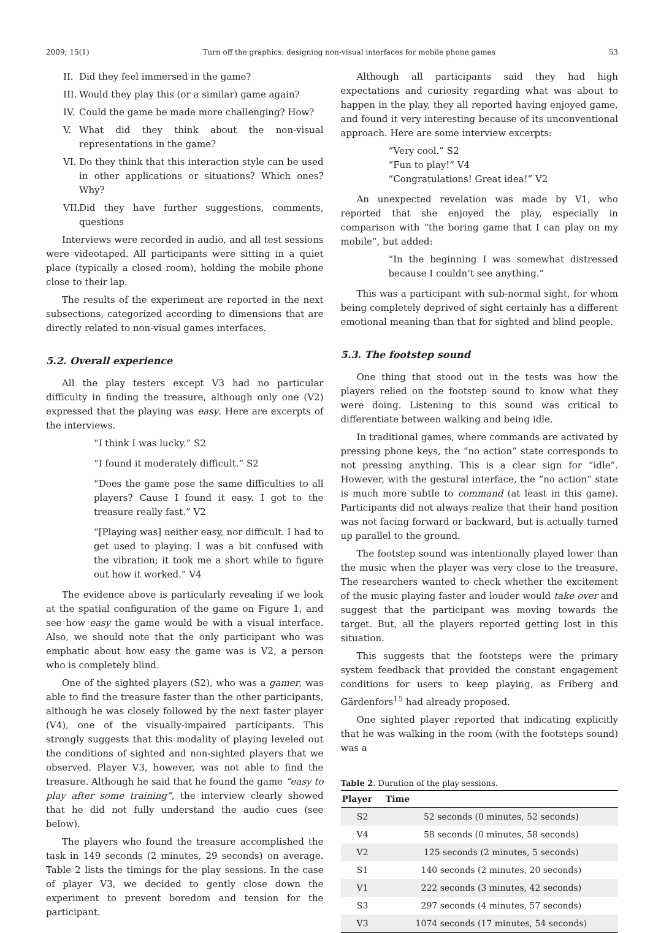2009; 15(1) Turn off the graphics: designing non-visual interfaces for mobile phone games 53
II. Did they feel immersed in the game?
III. Would they play this (or a similar) game again?
IV. Could the game be made more challenging? How?
V. What did they think about the non-visual representations in the game?
VI. Do they think that this interaction style can be used in other applications or situations? Which ones? Why?
VII. Did they have further suggestions, comments, questions
Interviews were recorded in audio, and all test sessions were videotaped. All participants were sitting in a quiet place (typically a closed room), holding the mobile phone close to their lap.
The results of the experiment are reported in the next subsections, categorized according to dimensions that are directly related to non-visual games interfaces.
5.2. Overall experience
All the play testers except V3 had no particular difficulty in finding the treasure, although only one (V2) expressed that the playing was easy. Here are excerpts of the interviews.
“I think I was lucky.” S2
“I found it moderately difficult.” S2
“Does the game pose the same difficulties to all players? Cause I found it easy. I got to the treasure really fast.” V2
“[Playing was] neither easy, nor difficult. I had to get used to playing. I was a bit confused with the vibration; it took me a short while to figure out how it worked.” V4
The evidence above is particularly revealing if we look at the spatial configuration of the game on Figure 1, and see how easy the game would be with a visual interface. Also, we should note that the only participant who was emphatic about how easy the game was is V2, a person who is completely blind.
One of the sighted players (S2), who was a gamer, was able to find the treasure faster than the other participants, although he was closely followed by the next faster player (V4), one of the visually-impaired participants. This strongly suggests that this modality of playing leveled out the conditions of sighted and non-sighted players that we observed. Player V3, however, was not able to find the treasure. Although he said that he found the game “easy to play after some training”, the interview clearly showed that he did not fully understand the audio cues (see below).
The players who found the treasure accomplished the task in 149 seconds (2 minutes, 29 seconds) on average. Table 2 lists the timings for the play sessions. In the case of player V3, we decided to gently close down the experiment to prevent boredom and tension for the participant.
Although all participants said they had high expectations and curiosity regarding what was about to happen in the play, they all reported having enjoyed game, and found it very interesting because of its unconventional approach. Here are some interview excerpts:
“Very cool.” S2
“Fun to play!” V4
“Congratulations! Great idea!” V2
An unexpected revelation was made by V1, who reported that she enjoyed the play, especially in comparison with “the boring game that I can play on my mobile”, but added:
“In the beginning I was somewhat distressed because I couldn’t see anything.”
This was a participant with sub-normal sight, for whom being completely deprived of sight certainly has a different emotional meaning than that for sighted and blind people.
5.3. The footstep sound
One thing that stood out in the tests was how the players relied on the footstep sound to know what they were doing. Listening to this sound was critical to differentiate between walking and being idle.
In traditional games, where commands are activated by pressing phone keys, the “no action” state corresponds to not pressing anything. This is a clear sign for “idle”. However, with the gestural interface, the “no action” state is much more subtle to command (at least in this game). Participants did not always realize that their hand position was not facing forward or backward, but is actually turned up parallel to the ground.
The footstep sound was intentionally played lower than the music when the player was very close to the treasure. The researchers wanted to check whether the excitement of the music playing faster and louder would take over and suggest that the participant was moving towards the target. But, all the players reported getting lost in this situation.
This suggests that the footsteps were the primary system feedback that provided the constant engagement conditions for users to keep playing, as Friberg and Gärdenfors<sup>15</sup> had already proposed.
One sighted player reported that indicating explicitly that he was walking in the room (with the footsteps sound) was a
Table 2. Duration of the play sessions.
| Player | Time |
| --- | --- |
| S2 | 52 seconds (0 minutes, 52 seconds) |
| V4 | 58 seconds (0 minutes, 58 seconds) |
| V2 | 125 seconds (2 minutes, 5 seconds) |
| S1 | 140 seconds (2 minutes, 20 seconds) |
| V1 | 222 seconds (3 minutes, 42 seconds) |
| S3 | 297 seconds (4 minutes, 57 seconds) |
| V3 | 1074 seconds (17 minutes, 54 seconds) |